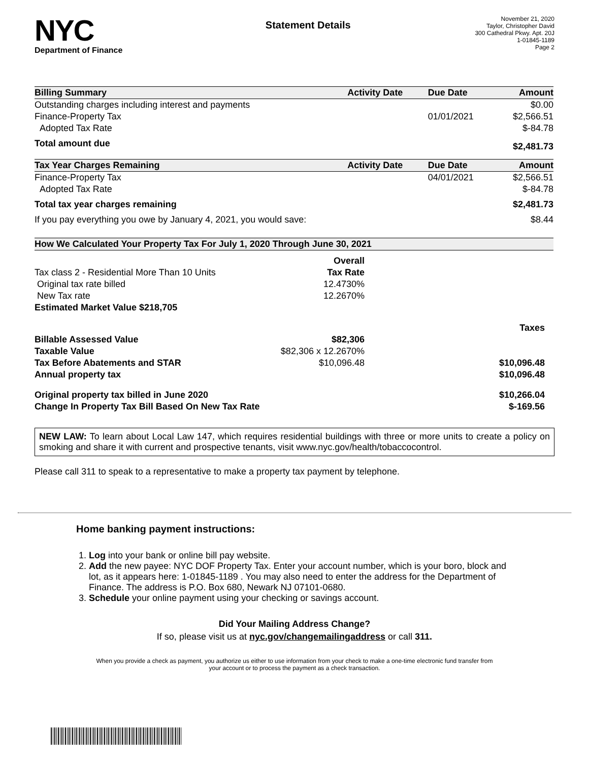NYC
Department of Finance
Statement Details
November 21, 2020
Taylor, Christopher David
300 Cathedral Pkwy. Apt. 20J
1-01845-1189
Page 2
| Billing Summary | Activity Date | Due Date | Amount |
| --- | --- | --- | --- |
| Outstanding charges including interest and payments | | | $0.00 |
| Finance-Property Tax | | 01/01/2021 | $2,566.51 |
| Adopted Tax Rate | | | $-84.78 |
| Total amount due | | | $2,481.73 |
| Tax Year Charges Remaining | Activity Date | Due Date | Amount |
| Finance-Property Tax | | 04/01/2021 | $2,566.51 |
| Adopted Tax Rate | | | $-84.78 |
| Total tax year charges remaining | | | $2,481.73 |
| If you pay everything you owe by January 4, 2021, you would save: | | | $8.44 |
| How We Calculated Your Property Tax For July 1, 2020 Through June 30, 2021 | | |
| --- | --- | --- |
| | Overall | |
| Tax class 2 - Residential More Than 10 Units | Tax Rate | |
| Original tax rate billed | 12.4730% | |
| New Tax rate | 12.2670% | |
| Estimated Market Value $218,705 | | |
| | | Taxes |
| Billable Assessed Value | $82,306 | |
| Taxable Value | $82,306 x 12.2670% | |
| Tax Before Abatements and STAR | $10,096.48 | $10,096.48 |
| Annual property tax | | $10,096.48 |
| Original property tax billed in June 2020 | | $10,266.04 |
| Change In Property Tax Bill Based On New Tax Rate | | $-169.56 |
NEW LAW: To learn about Local Law 147, which requires residential buildings with three or more units to create a policy on smoking and share it with current and prospective tenants, visit www.nyc.gov/health/tobaccocontrol.
Please call 311 to speak to a representative to make a property tax payment by telephone.
Home banking payment instructions:
1. Log into your bank or online bill pay website.
2. Add the new payee: NYC DOF Property Tax. Enter your account number, which is your boro, block and lot, as it appears here: 1-01845-1189 . You may also need to enter the address for the Department of Finance. The address is P.O. Box 680, Newark NJ 07101-0680.
3. Schedule your online payment using your checking or savings account.
Did Your Mailing Address Change?
If so, please visit us at nyc.gov/changemailingaddress or call 311.
When you provide a check as payment, you authorize us either to use information from your check to make a one-time electronic fund transfer from your account or to process the payment as a check transaction.